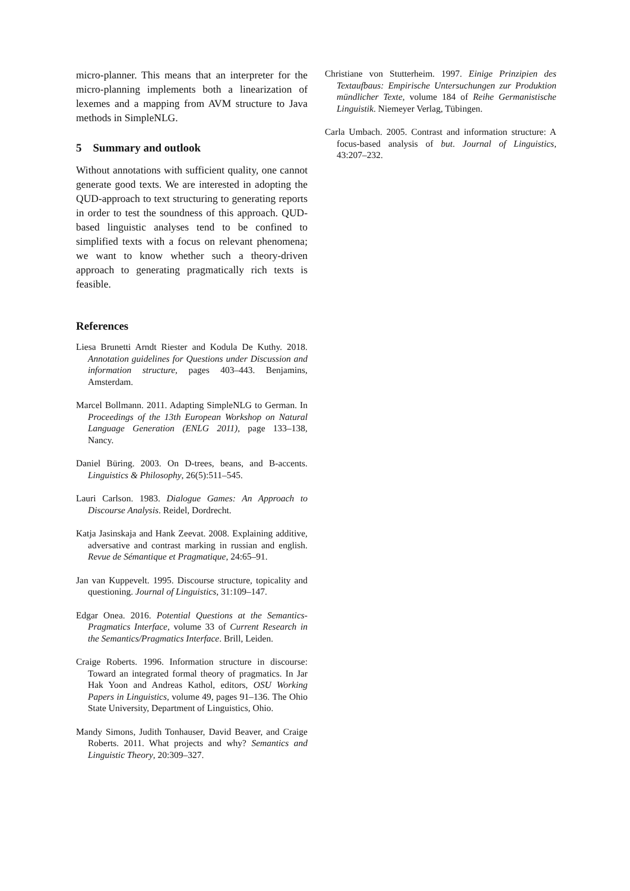micro-planner. This means that an interpreter for the micro-planning implements both a linearization of lexemes and a mapping from AVM structure to Java methods in SimpleNLG.
5 Summary and outlook
Without annotations with sufficient quality, one cannot generate good texts. We are interested in adopting the QUD-approach to text structuring to generating reports in order to test the soundness of this approach. QUD-based linguistic analyses tend to be confined to simplified texts with a focus on relevant phenomena; we want to know whether such a theory-driven approach to generating pragmatically rich texts is feasible.
References
Liesa Brunetti Arndt Riester and Kodula De Kuthy. 2018. Annotation guidelines for Questions under Discussion and information structure, pages 403–443. Benjamins, Amsterdam.
Marcel Bollmann. 2011. Adapting SimpleNLG to German. In Proceedings of the 13th European Workshop on Natural Language Generation (ENLG 2011), page 133–138, Nancy.
Daniel Büring. 2003. On D-trees, beans, and B-accents. Linguistics & Philosophy, 26(5):511–545.
Lauri Carlson. 1983. Dialogue Games: An Approach to Discourse Analysis. Reidel, Dordrecht.
Katja Jasinskaja and Hank Zeevat. 2008. Explaining additive, adversative and contrast marking in russian and english. Revue de Sémantique et Pragmatique, 24:65–91.
Jan van Kuppevelt. 1995. Discourse structure, topicality and questioning. Journal of Linguistics, 31:109–147.
Edgar Onea. 2016. Potential Questions at the Semantics-Pragmatics Interface, volume 33 of Current Research in the Semantics/Pragmatics Interface. Brill, Leiden.
Craige Roberts. 1996. Information structure in discourse: Toward an integrated formal theory of pragmatics. In Jar Hak Yoon and Andreas Kathol, editors, OSU Working Papers in Linguistics, volume 49, pages 91–136. The Ohio State University, Department of Linguistics, Ohio.
Mandy Simons, Judith Tonhauser, David Beaver, and Craige Roberts. 2011. What projects and why? Semantics and Linguistic Theory, 20:309–327.
Christiane von Stutterheim. 1997. Einige Prinzipien des Textaufbaus: Empirische Untersuchungen zur Produktion mündlicher Texte, volume 184 of Reihe Germanistische Linguistik. Niemeyer Verlag, Tübingen.
Carla Umbach. 2005. Contrast and information structure: A focus-based analysis of but. Journal of Linguistics, 43:207–232.